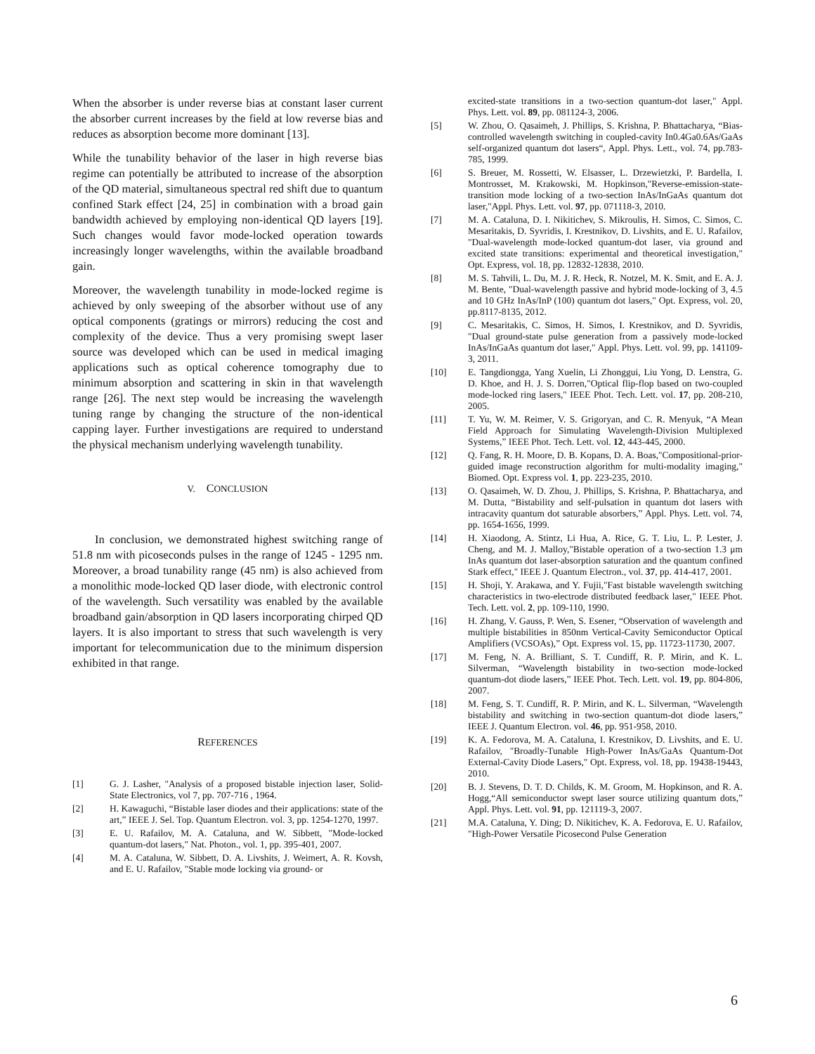When the absorber is under reverse bias at constant laser current the absorber current increases by the field at low reverse bias and reduces as absorption become more dominant [13].
While the tunability behavior of the laser in high reverse bias regime can potentially be attributed to increase of the absorption of the QD material, simultaneous spectral red shift due to quantum confined Stark effect [24, 25] in combination with a broad gain bandwidth achieved by employing non-identical QD layers [19]. Such changes would favor mode-locked operation towards increasingly longer wavelengths, within the available broadband gain.
Moreover, the wavelength tunability in mode-locked regime is achieved by only sweeping of the absorber without use of any optical components (gratings or mirrors) reducing the cost and complexity of the device. Thus a very promising swept laser source was developed which can be used in medical imaging applications such as optical coherence tomography due to minimum absorption and scattering in skin in that wavelength range [26]. The next step would be increasing the wavelength tuning range by changing the structure of the non-identical capping layer. Further investigations are required to understand the physical mechanism underlying wavelength tunability.
V. CONCLUSION
In conclusion, we demonstrated highest switching range of 51.8 nm with picoseconds pulses in the range of 1245 - 1295 nm. Moreover, a broad tunability range (45 nm) is also achieved from a monolithic mode-locked QD laser diode, with electronic control of the wavelength. Such versatility was enabled by the available broadband gain/absorption in QD lasers incorporating chirped QD layers. It is also important to stress that such wavelength is very important for telecommunication due to the minimum dispersion exhibited in that range.
REFERENCES
[1] G. J. Lasher, "Analysis of a proposed bistable injection laser, Solid-State Electronics, vol 7, pp. 707-716 , 1964.
[2] H. Kawaguchi, “Bistable laser diodes and their applications: state of the art,” IEEE J. Sel. Top. Quantum Electron. vol. 3, pp. 1254-1270, 1997.
[3] E. U. Rafailov, M. A. Cataluna, and W. Sibbett, "Mode-locked quantum-dot lasers," Nat. Photon., vol. 1, pp. 395-401, 2007.
[4] M. A. Cataluna, W. Sibbett, D. A. Livshits, J. Weimert, A. R. Kovsh, and E. U. Rafailov, "Stable mode locking via ground- or
excited-state transitions in a two-section quantum-dot laser," Appl. Phys. Lett. vol. 89, pp. 081124-3, 2006.
[5] W. Zhou, O. Qasaimeh, J. Phillips, S. Krishna, P. Bhattacharya, “Bias-controlled wavelength switching in coupled-cavity In0.4Ga0.6As/GaAs self-organized quantum dot lasers“, Appl. Phys. Lett., vol. 74, pp.783-785, 1999.
[6] S. Breuer, M. Rossetti, W. Elsasser, L. Drzewietzki, P. Bardella, I. Montrosset, M. Krakowski, M. Hopkinson,"Reverse-emission-state-transition mode locking of a two-section InAs/InGaAs quantum dot laser,"Appl. Phys. Lett. vol. 97, pp. 071118-3, 2010.
[7] M. A. Cataluna, D. I. Nikitichev, S. Mikroulis, H. Simos, C. Simos, C. Mesaritakis, D. Syvridis, I. Krestnikov, D. Livshits, and E. U. Rafailov, "Dual-wavelength mode-locked quantum-dot laser, via ground and excited state transitions: experimental and theoretical investigation," Opt. Express, vol. 18, pp. 12832-12838, 2010.
[8] M. S. Tahvili, L. Du, M. J. R. Heck, R. Notzel, M. K. Smit, and E. A. J. M. Bente, "Dual-wavelength passive and hybrid mode-locking of 3, 4.5 and 10 GHz InAs/InP (100) quantum dot lasers," Opt. Express, vol. 20, pp.8117-8135, 2012.
[9] C. Mesaritakis, C. Simos, H. Simos, I. Krestnikov, and D. Syvridis, "Dual ground-state pulse generation from a passively mode-locked InAs/InGaAs quantum dot laser," Appl. Phys. Lett. vol. 99, pp. 141109-3, 2011.
[10] E. Tangdiongga, Yang Xuelin, Li Zhonggui, Liu Yong, D. Lenstra, G. D. Khoe, and H. J. S. Dorren,"Optical flip-flop based on two-coupled mode-locked ring lasers," IEEE Phot. Tech. Lett. vol. 17, pp. 208-210, 2005.
[11] T. Yu, W. M. Reimer, V. S. Grigoryan, and C. R. Menyuk, “A Mean Field Approach for Simulating Wavelength-Division Multiplexed Systems,” IEEE Phot. Tech. Lett. vol. 12, 443-445, 2000.
[12] Q. Fang, R. H. Moore, D. B. Kopans, D. A. Boas,"Compositional-prior-guided image reconstruction algorithm for multi-modality imaging," Biomed. Opt. Express vol. 1, pp. 223-235, 2010.
[13] O. Qasaimeh, W. D. Zhou, J. Phillips, S. Krishna, P. Bhattacharya, and M. Dutta, “Bistability and self-pulsation in quantum dot lasers with intracavity quantum dot saturable absorbers,” Appl. Phys. Lett. vol. 74, pp. 1654-1656, 1999.
[14] H. Xiaodong, A. Stintz, Li Hua, A. Rice, G. T. Liu, L. P. Lester, J. Cheng, and M. J. Malloy,"Bistable operation of a two-section 1.3 μm InAs quantum dot laser-absorption saturation and the quantum confined Stark effect," IEEE J. Quantum Electron., vol. 37, pp. 414-417, 2001.
[15] H. Shoji, Y. Arakawa, and Y. Fujii,"Fast bistable wavelength switching characteristics in two-electrode distributed feedback laser," IEEE Phot. Tech. Lett. vol. 2, pp. 109-110, 1990.
[16] H. Zhang, V. Gauss, P. Wen, S. Esener, “Observation of wavelength and multiple bistabilities in 850nm Vertical-Cavity Semiconductor Optical Amplifiers (VCSOAs),” Opt. Express vol. 15, pp. 11723-11730, 2007.
[17] M. Feng, N. A. Brilliant, S. T. Cundiff, R. P. Mirin, and K. L. Silverman, “Wavelength bistability in two-section mode-locked quantum-dot diode lasers,” IEEE Phot. Tech. Lett. vol. 19, pp. 804-806, 2007.
[18] M. Feng, S. T. Cundiff, R. P. Mirin, and K. L. Silverman, “Wavelength bistability and switching in two-section quantum-dot diode lasers,” IEEE J. Quantum Electron. vol. 46, pp. 951-958, 2010.
[19] K. A. Fedorova, M. A. Cataluna, I. Krestnikov, D. Livshits, and E. U. Rafailov, "Broadly-Tunable High-Power InAs/GaAs Quantum-Dot External-Cavity Diode Lasers," Opt. Express, vol. 18, pp. 19438-19443, 2010.
[20] B. J. Stevens, D. T. D. Childs, K. M. Groom, M. Hopkinson, and R. A. Hogg,“All semiconductor swept laser source utilizing quantum dots,” Appl. Phys. Lett. vol. 91, pp. 121119-3, 2007.
[21] M.A. Cataluna, Y. Ding; D. Nikitichev, K. A. Fedorova, E. U. Rafailov, "High-Power Versatile Picosecond Pulse Generation
6